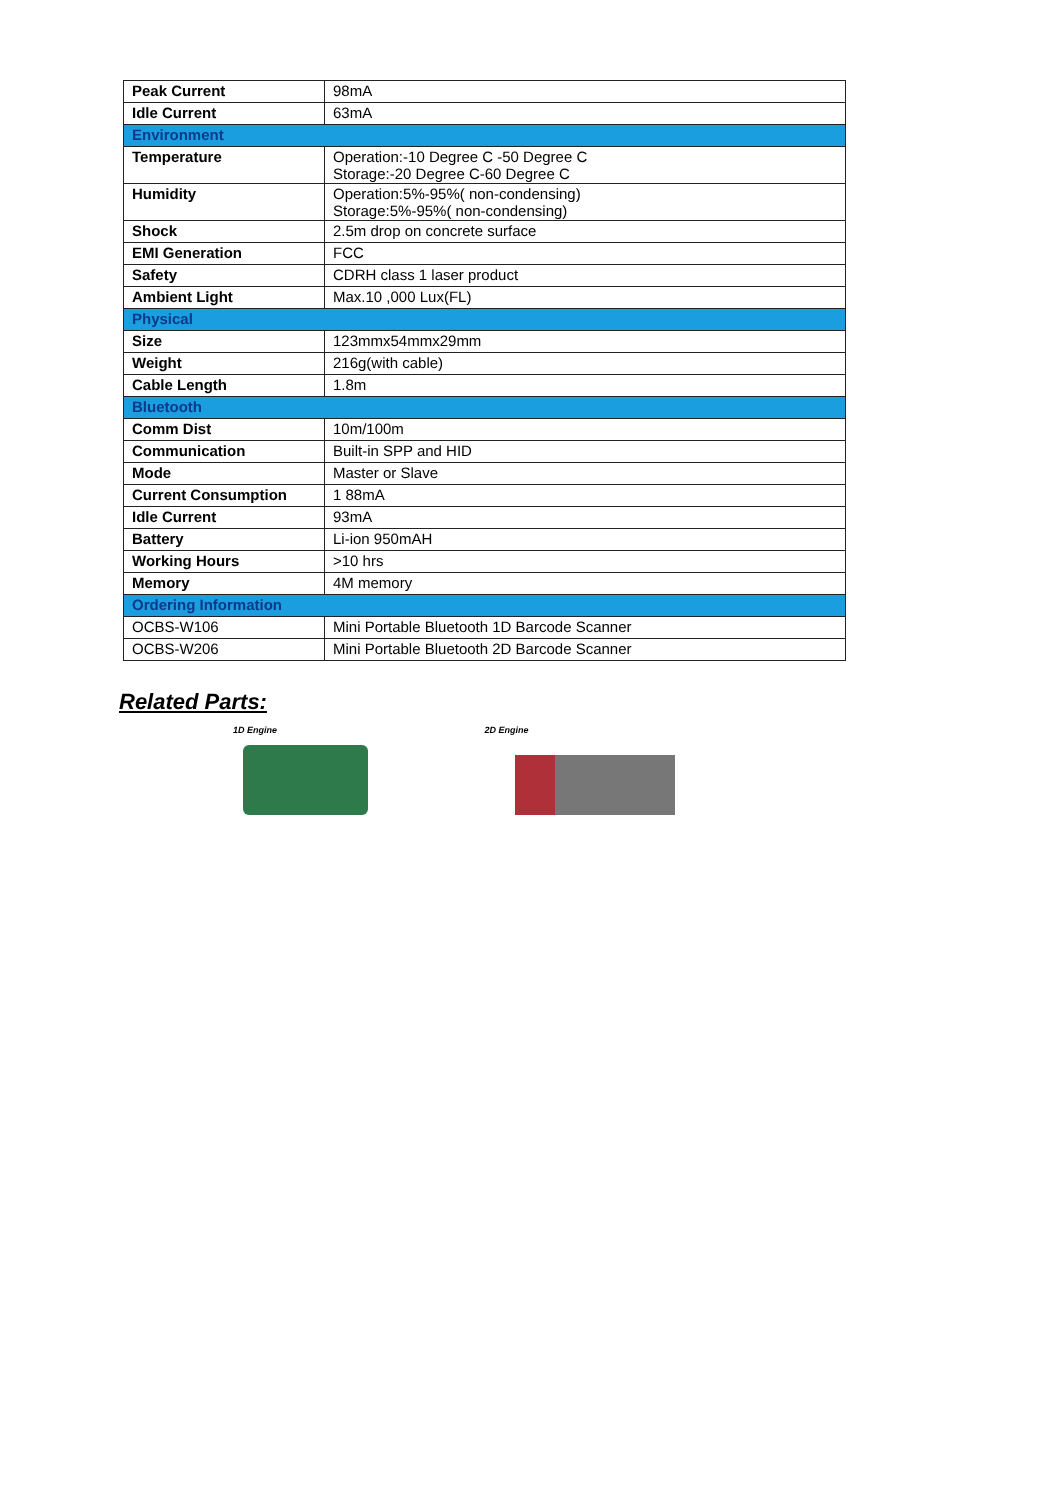| Peak Current | 98mA |
| Idle Current | 63mA |
| Environment | |
| Temperature | Operation:-10 Degree C -50 Degree C Storage:-20 Degree C-60 Degree C |
| Humidity | Operation:5%-95%( non-condensing) Storage:5%-95%( non-condensing) |
| Shock | 2.5m drop on concrete surface |
| EMI Generation | FCC |
| Safety | CDRH class 1 laser product |
| Ambient Light | Max.10 ,000 Lux(FL) |
| Physical | |
| Size | 123mmx54mmx29mm |
| Weight | 216g(with cable) |
| Cable Length | 1.8m |
| Bluetooth | |
| Comm Dist | 10m/100m |
| Communication | Built-in SPP and HID |
| Mode | Master or Slave |
| Current Consumption | 1 88mA |
| Idle Current | 93mA |
| Battery | Li-ion 950mAH |
| Working Hours | >10 hrs |
| Memory | 4M memory |
| Ordering Information | |
| OCBS-W106 | Mini Portable Bluetooth 1D Barcode Scanner |
| OCBS-W206 | Mini Portable Bluetooth 2D Barcode Scanner |
Related Parts:
1D Engine 2D Engine